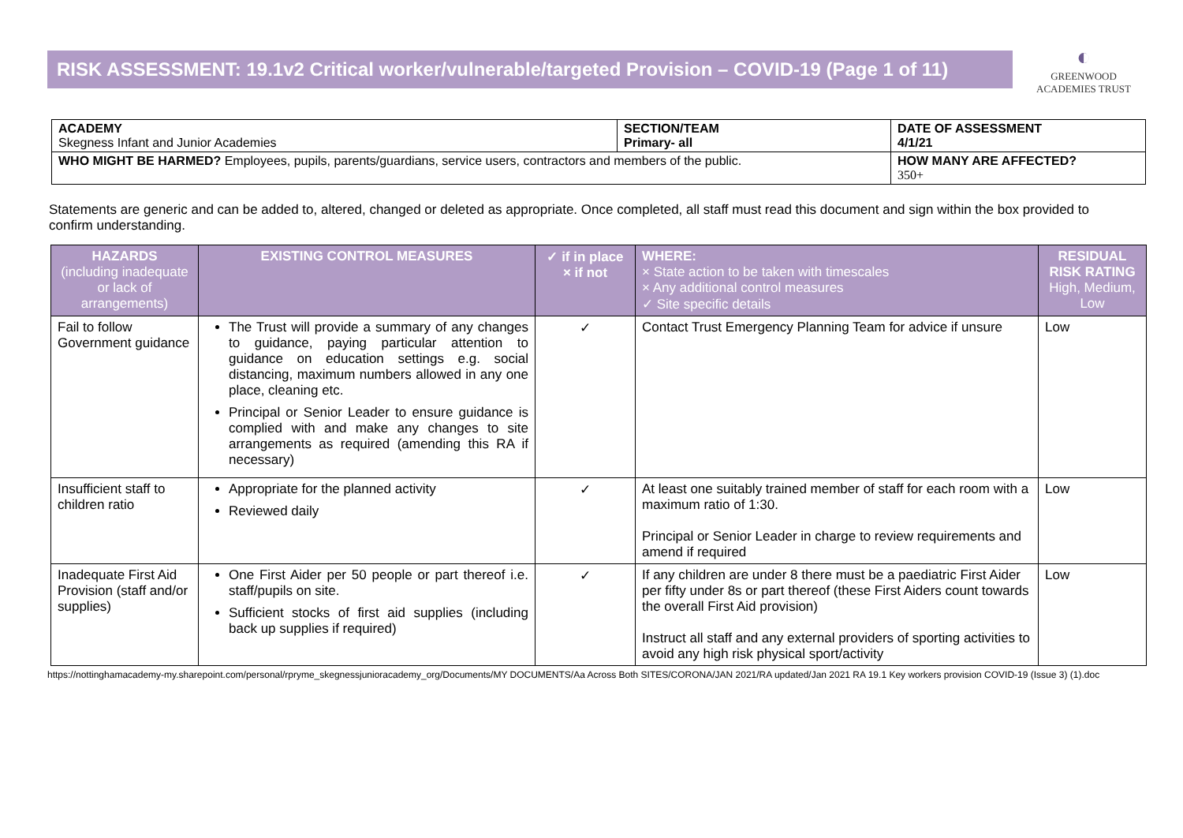RISK ASSESSMENT: 19.1v2 Critical worker/vulnerable/targeted Provision – COVID-19 (Page 1 of 11)
◐
GREENWOOD
ACADEMIES TRUST
| ACADEMY Skegness Infant and Junior Academies | SECTION/TEAM Primary- all | DATE OF ASSESSMENT 4/1/21 |
| WHO MIGHT BE HARMED? Employees, pupils, parents/guardians, service users, contractors and members of the public. | | HOW MANY ARE AFFECTED? 350+ |
Statements are generic and can be added to, altered, changed or deleted as appropriate. Once completed, all staff must read this document and sign within the box provided to confirm understanding.
| HAZARDS (including inadequate or lack of arrangements) | EXISTING CONTROL MEASURES | ✓ if in place × if not | WHERE: × State action to be taken with timescales × Any additional control measures ✓ Site specific details | RESIDUAL RISK RATING High, Medium, Low |
| --- | --- | --- | --- | --- |
| Fail to follow Government guidance | The Trust will provide a summary of any changes to guidance, paying particular attention to guidance on education settings e.g. social distancing, maximum numbers allowed in any one place, cleaning etc. Principal or Senior Leader to ensure guidance is complied with and make any changes to site arrangements as required (amending this RA if necessary) | ✓ | Contact Trust Emergency Planning Team for advice if unsure | Low |
| Insufficient staff to children ratio | Appropriate for the planned activity Reviewed daily | ✓ | At least one suitably trained member of staff for each room with a maximum ratio of 1:30. Principal or Senior Leader in charge to review requirements and amend if required | Low |
| Inadequate First Aid Provision (staff and/or supplies) | One First Aider per 50 people or part thereof i.e. staff/pupils on site. Sufficient stocks of first aid supplies (including back up supplies if required) | ✓ | If any children are under 8 there must be a paediatric First Aider per fifty under 8s or part thereof (these First Aiders count towards the overall First Aid provision) Instruct all staff and any external providers of sporting activities to avoid any high risk physical sport/activity | Low |
https://nottinghamacademy-my.sharepoint.com/personal/rpryme_skegnessjunioracademy_org/Documents/MY DOCUMENTS/Aa Across Both SITES/CORONA/JAN 2021/RA updated/Jan 2021 RA 19.1 Key workers provision COVID-19 (Issue 3) (1).doc